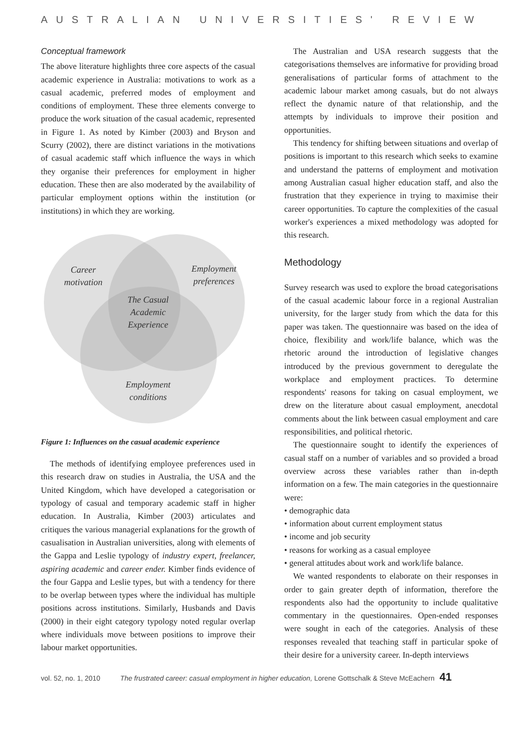AUSTRALIAN UNIVERSITIES' REVIEW
Conceptual framework
The above literature highlights three core aspects of the casual academic experience in Australia: motivations to work as a casual academic, preferred modes of employment and conditions of employment. These three elements converge to produce the work situation of the casual academic, represented in Figure 1. As noted by Kimber (2003) and Bryson and Scurry (2002), there are distinct variations in the motivations of casual academic staff which influence the ways in which they organise their preferences for employment in higher education. These then are also moderated by the availability of particular employment options within the institution (or institutions) in which they are working.
Career
motivation
Employment
preferences
The Casual
Academic
Experience
Employment
conditions
Figure 1: Influences on the casual academic experience
The methods of identifying employee preferences used in this research draw on studies in Australia, the USA and the United Kingdom, which have developed a categorisation or typology of casual and temporary academic staff in higher education. In Australia, Kimber (2003) articulates and critiques the various managerial explanations for the growth of casualisation in Australian universities, along with elements of the Gappa and Leslie typology of industry expert, freelancer, aspiring academic and career ender. Kimber finds evidence of the four Gappa and Leslie types, but with a tendency for there to be overlap between types where the individual has multiple positions across institutions. Similarly, Husbands and Davis (2000) in their eight category typology noted regular overlap where individuals move between positions to improve their labour market opportunities.
The Australian and USA research suggests that the categorisations themselves are informative for providing broad generalisations of particular forms of attachment to the academic labour market among casuals, but do not always reflect the dynamic nature of that relationship, and the attempts by individuals to improve their position and opportunities.
This tendency for shifting between situations and overlap of positions is important to this research which seeks to examine and understand the patterns of employment and motivation among Australian casual higher education staff, and also the frustration that they experience in trying to maximise their career opportunities. To capture the complexities of the casual worker's experiences a mixed methodology was adopted for this research.
Methodology
Survey research was used to explore the broad categorisations of the casual academic labour force in a regional Australian university, for the larger study from which the data for this paper was taken. The questionnaire was based on the idea of choice, flexibility and work/life balance, which was the rhetoric around the introduction of legislative changes introduced by the previous government to deregulate the workplace and employment practices. To determine respondents' reasons for taking on casual employment, we drew on the literature about casual employment, anecdotal comments about the link between casual employment and care responsibilities, and political rhetoric.
The questionnaire sought to identify the experiences of casual staff on a number of variables and so provided a broad overview across these variables rather than in-depth information on a few. The main categories in the questionnaire were:
• demographic data
• information about current employment status
• income and job security
• reasons for working as a casual employee
• general attitudes about work and work/life balance.
We wanted respondents to elaborate on their responses in order to gain greater depth of information, therefore the respondents also had the opportunity to include qualitative commentary in the questionnaires. Open-ended responses were sought in each of the categories. Analysis of these responses revealed that teaching staff in particular spoke of their desire for a university career. In-depth interviews
vol. 52, no. 1, 2010 The frustrated career: casual employment in higher education, Lorene Gottschalk & Steve McEachern 41